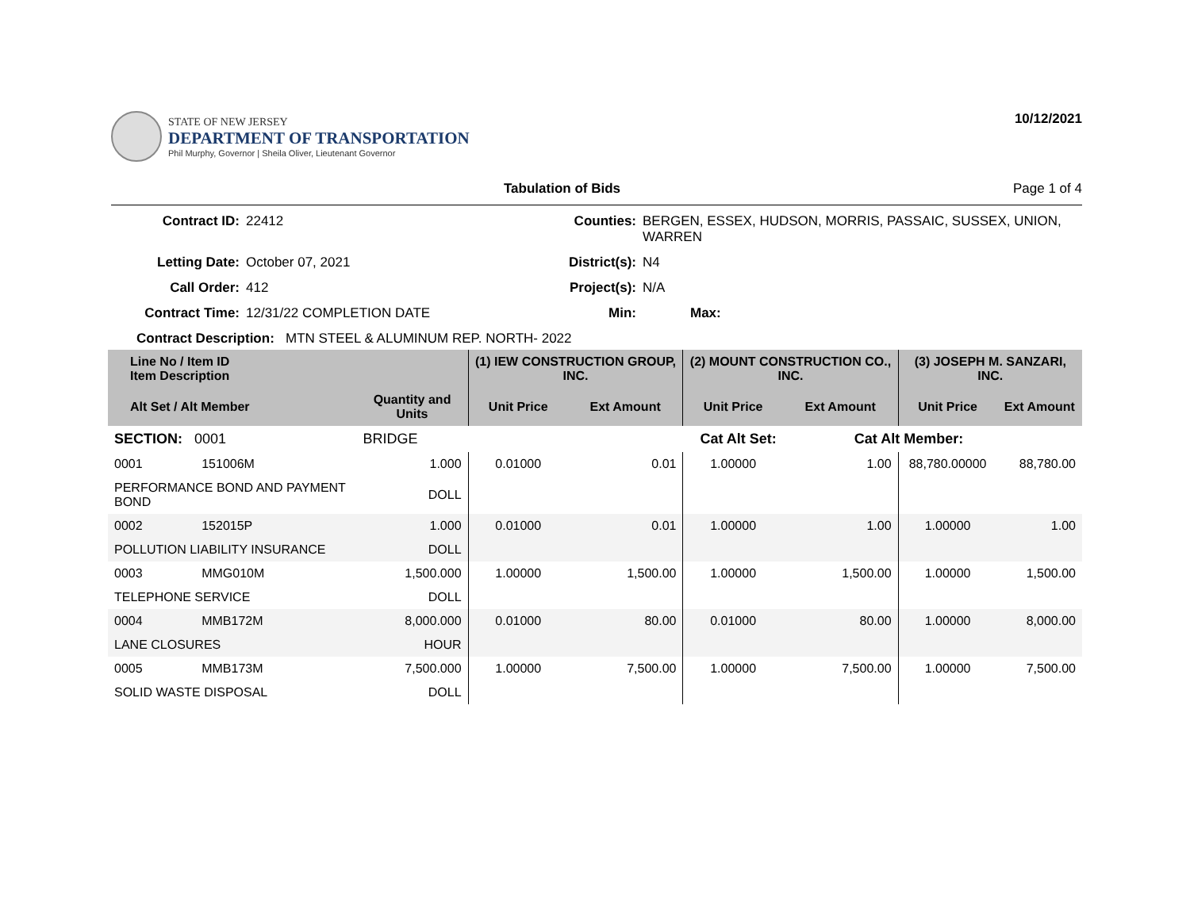STATE OF NEW JERSEY
DEPARTMENT OF TRANSPORTATION
Phil Murphy, Governor | Sheila Oliver, Lieutenant Governor
10/12/2021
Tabulation of Bids Page 1 of 4
Contract ID:
22412
Counties:
BERGEN, ESSEX, HUDSON, MORRIS, PASSAIC, SUSSEX, UNION, WARREN
Letting Date:
October 07, 2021
District(s):
N4
Call Order:
412
Project(s):
N/A
Contract Time:
12/31/22 COMPLETION DATE
Min:
Max:
Contract Description: MTN STEEL & ALUMINUM REP. NORTH- 2022
| Line No / Item ID Item Description | | | (1) IEW CONSTRUCTION GROUP, INC. | | (2) MOUNT CONSTRUCTION CO., INC. | | (3) JOSEPH M. SANZARI, INC. | |
| --- | --- | --- | --- | --- | --- | --- | --- | --- |
| Alt Set / Alt Member | | Quantity and Units | Unit Price | Ext Amount | Unit Price | Ext Amount | Unit Price | Ext Amount |
| SECTION: 0001 | | BRIDGE | Cat Alt Set: | | | Cat Alt Member: | | |
| 0001 | 151006M | 1.000 | 0.01000 | 0.01 | 1.00000 | 1.00 | 88,780.00000 | 88,780.00 |
| PERFORMANCE BOND AND PAYMENT BOND | | DOLL | | | | | | |
| 0002 | 152015P | 1.000 | 0.01000 | 0.01 | 1.00000 | 1.00 | 1.00000 | 1.00 |
| POLLUTION LIABILITY INSURANCE | | DOLL | | | | | | |
| 0003 | MMG010M | 1,500.000 | 1.00000 | 1,500.00 | 1.00000 | 1,500.00 | 1.00000 | 1,500.00 |
| TELEPHONE SERVICE | | DOLL | | | | | | |
| 0004 | MMB172M | 8,000.000 | 0.01000 | 80.00 | 0.01000 | 80.00 | 1.00000 | 8,000.00 |
| LANE CLOSURES | | HOUR | | | | | | |
| 0005 | MMB173M | 7,500.000 | 1.00000 | 7,500.00 | 1.00000 | 7,500.00 | 1.00000 | 7,500.00 |
| SOLID WASTE DISPOSAL | | DOLL | | | | | | |